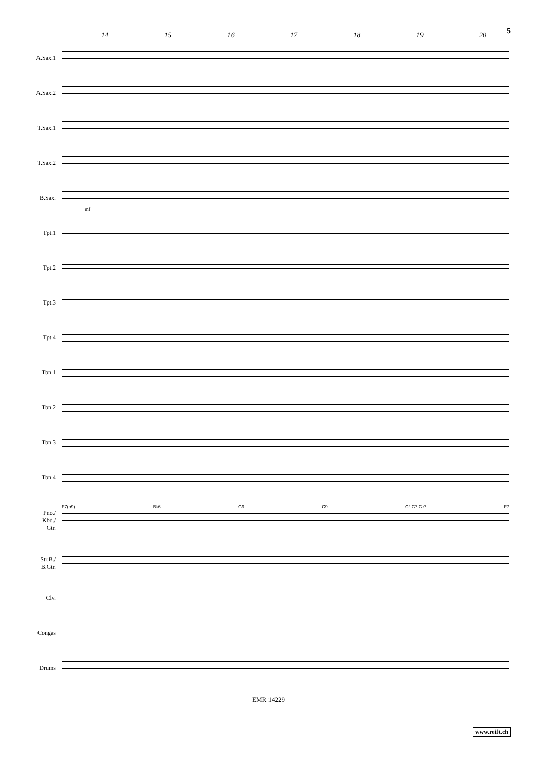14 15 16 17 18 19 20 5
A.Sax.1
A.Sax.2
T.Sax.1
T.Sax.2
B.Sax.
mf
Tpt.1
Tpt.2
Tpt.3
Tpt.4
Tbn.1
Tbn.2
Tbn.3
Tbn.4
Pno./
Kbd./
Gtr.
F7(b9) B♭6 G9 C9 C° C7 C‹7 F7
Str.B./
B.Gtr.
Clv.
Congas
Drums
EMR 14229
www.reift.ch